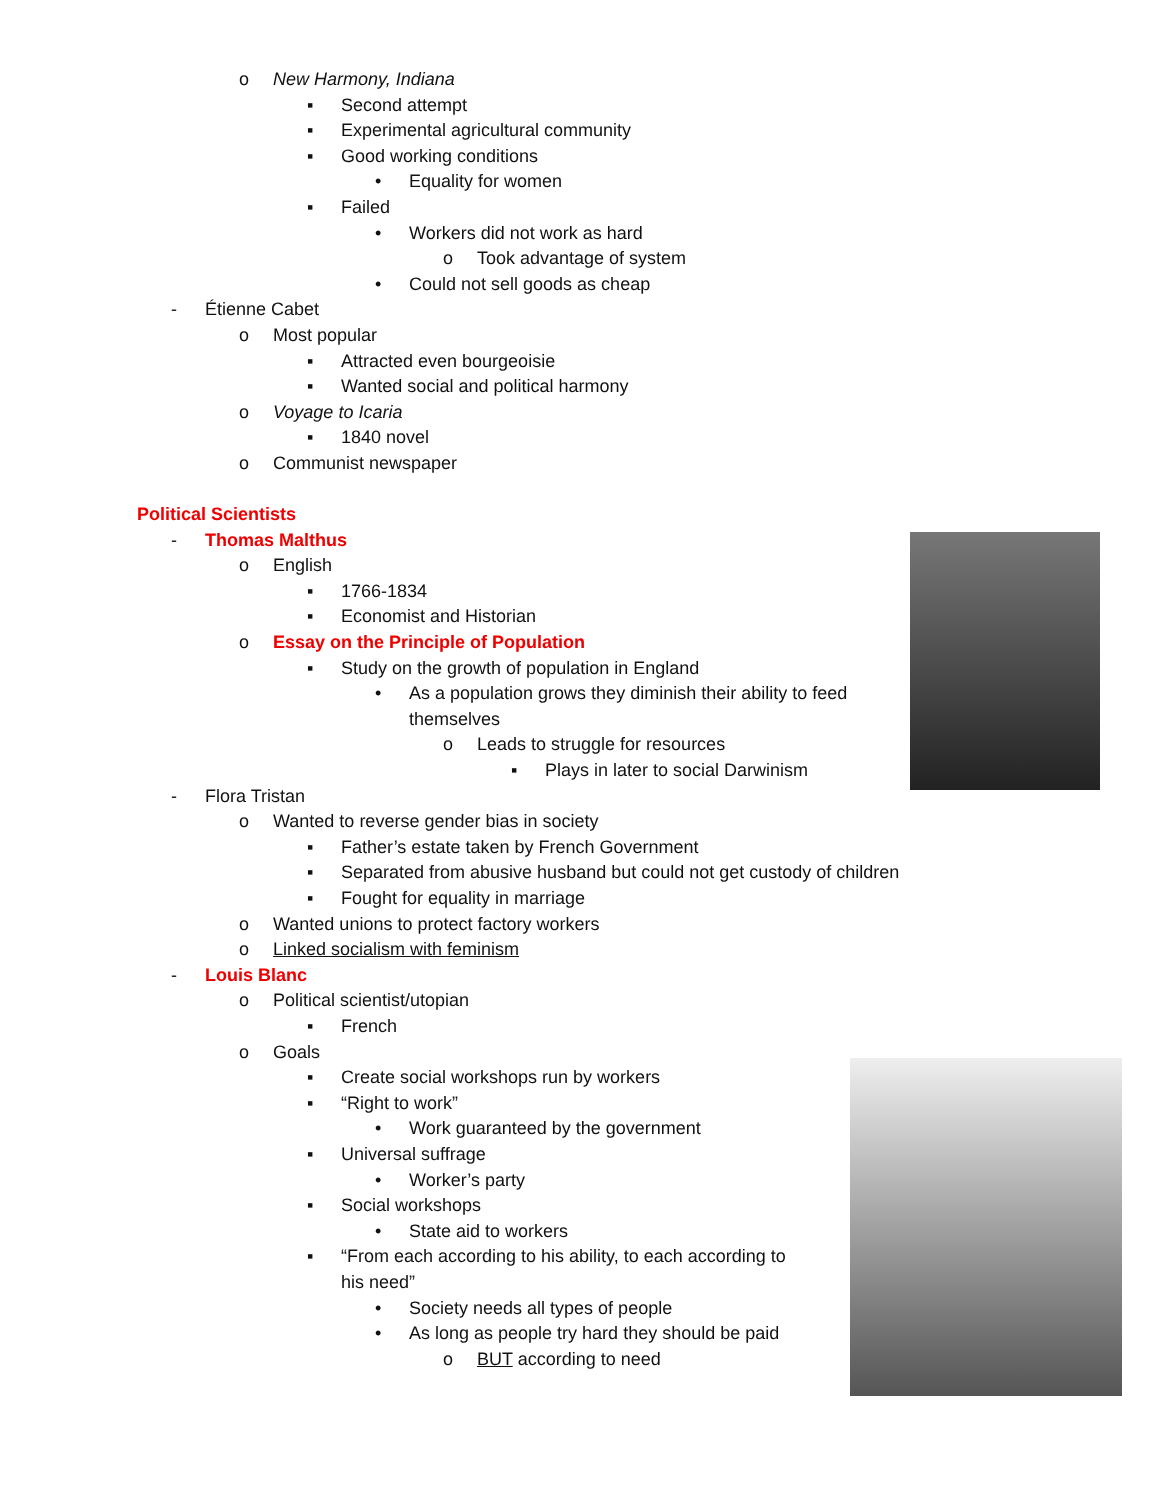o New Harmony, Indiana
▪ Second attempt
▪ Experimental agricultural community
▪ Good working conditions
• Equality for women
▪ Failed
• Workers did not work as hard
o Took advantage of system
• Could not sell goods as cheap
- Étienne Cabet
o Most popular
▪ Attracted even bourgeoisie
▪ Wanted social and political harmony
o Voyage to Icaria
▪ 1840 novel
o Communist newspaper
Political Scientists
- Thomas Malthus
o English
▪ 1766-1834
▪ Economist and Historian
o Essay on the Principle of Population
▪ Study on the growth of population in England
• As a population grows they diminish their ability to feed
themselves
o Leads to struggle for resources
▪ Plays in later to social Darwinism
- Flora Tristan
o Wanted to reverse gender bias in society
▪ Father’s estate taken by French Government
▪ Separated from abusive husband but could not get custody of children
▪ Fought for equality in marriage
o Wanted unions to protect factory workers
o Linked socialism with feminism
- Louis Blanc
o Political scientist/utopian
▪ French
o Goals
▪ Create social workshops run by workers
▪ “Right to work”
• Work guaranteed by the government
▪ Universal suffrage
• Worker’s party
▪ Social workshops
• State aid to workers
▪ “From each according to his ability, to each according to
his need”
• Society needs all types of people
• As long as people try hard they should be paid
o BUT according to need